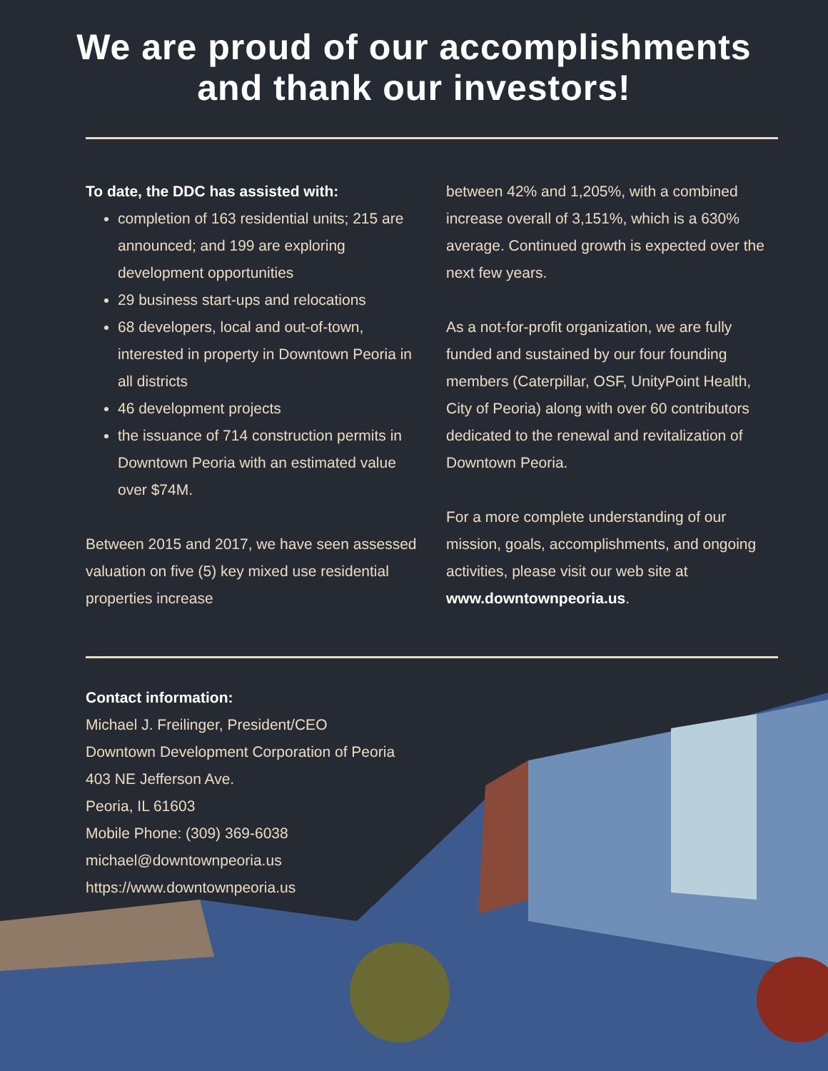We are proud of our accomplishments
and thank our investors!
To date, the DDC has assisted with:
completion of 163 residential units; 215 are announced; and 199 are exploring development opportunities
29 business start-ups and relocations
68 developers, local and out-of-town, interested in property in Downtown Peoria in all districts
46 development projects
the issuance of 714 construction permits in Downtown Peoria with an estimated value over $74M.
Between 2015 and 2017, we have seen assessed valuation on five (5) key mixed use residential properties increase
between 42% and 1,205%, with a combined increase overall of 3,151%, which is a 630% average. Continued growth is expected over the next few years.
As a not-for-profit organization, we are fully funded and sustained by our four founding members (Caterpillar, OSF, UnityPoint Health, City of Peoria) along with over 60 contributors dedicated to the renewal and revitalization of Downtown Peoria.
For a more complete understanding of our mission, goals, accomplishments, and ongoing activities, please visit our web site at www.downtownpeoria.us.
Contact information:
Michael J. Freilinger, President/CEO
Downtown Development Corporation of Peoria
403 NE Jefferson Ave.
Peoria, IL 61603
Mobile Phone: (309) 369-6038
michael@downtownpeoria.us
https://www.downtownpeoria.us